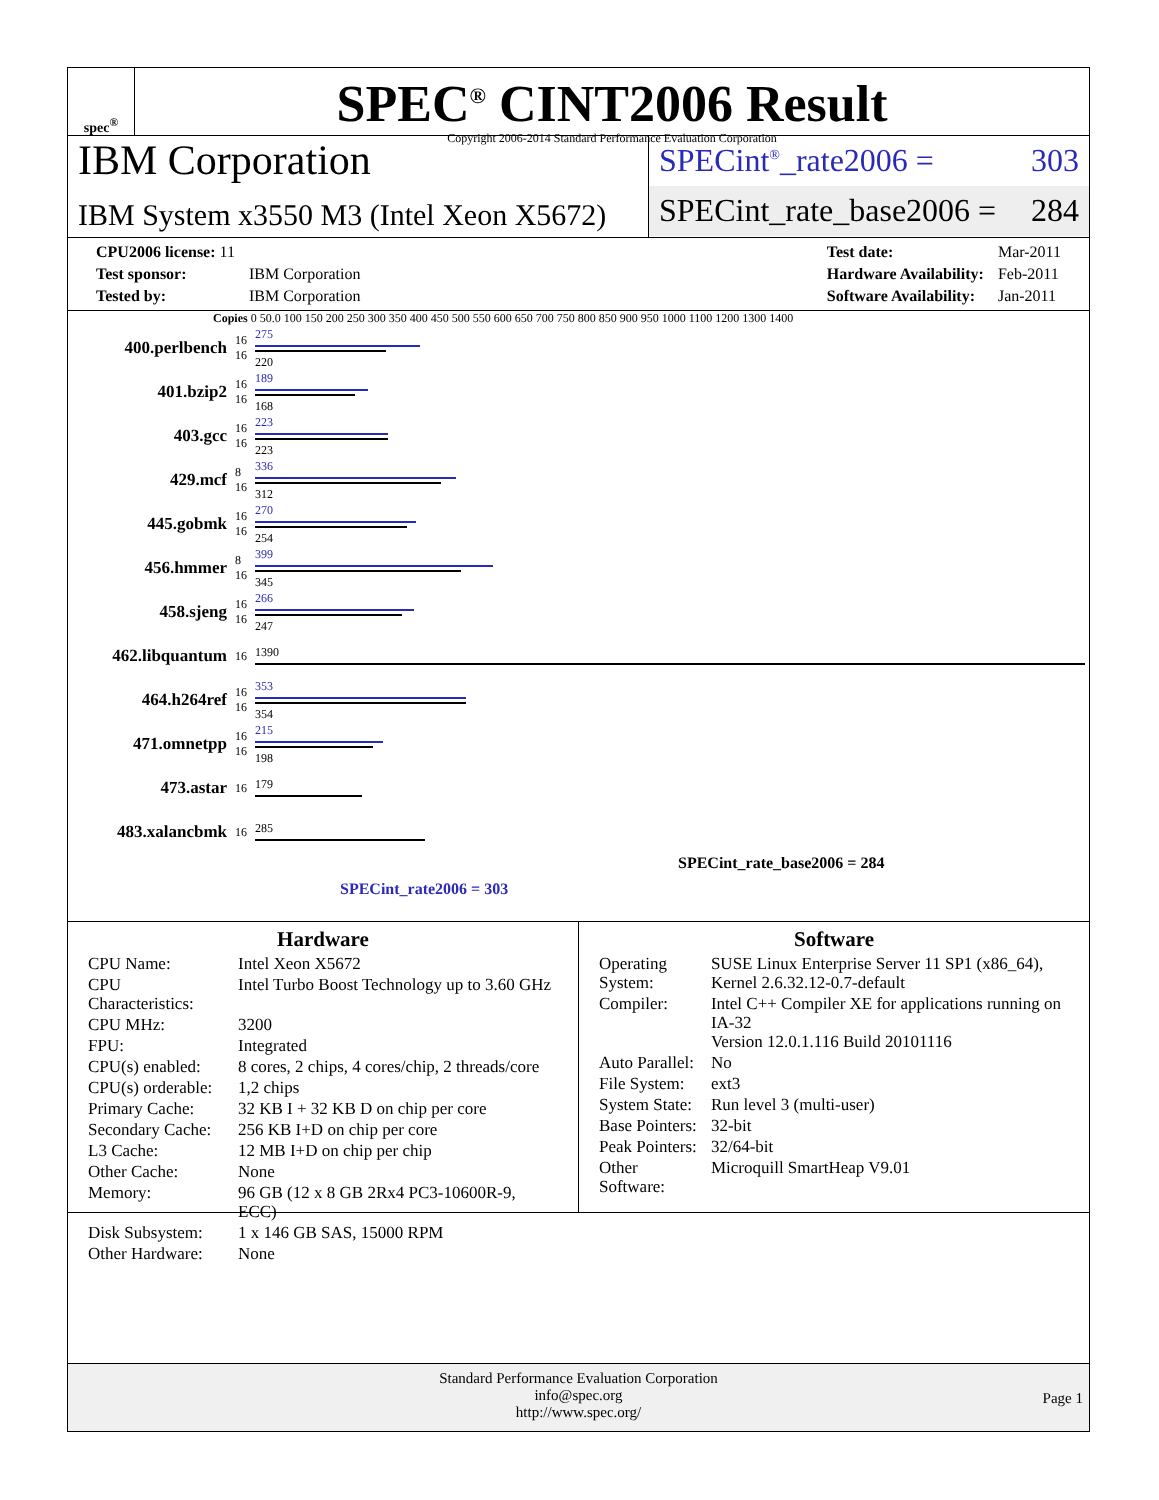spec<sup>®</sup>
SPEC<sup>®</sup> CINT2006 Result
Copyright 2006-2014 Standard Performance Evaluation Corporation
IBM Corporation
IBM System x3550 M3 (Intel Xeon X5672)
SPECint<sup>®</sup>_rate2006 = 303
SPECint_rate_base2006 = 284
| CPU2006 license: 11 | |
| Test sponsor: | IBM Corporation |
| Tested by: | IBM Corporation |
| Test date: | Mar-2011 |
| Hardware Availability: | Feb-2011 |
| Software Availability: | Jan-2011 |
Copies 0 50.0 100 150 200 250 300 350 400 450 500 550 600 650 700 750 800 850 900 950 1000 1100 1200 1300 1400
| 400.perlbench | 16 16 | 275 220 |
| 401.bzip2 | 16 16 | 189 168 |
| 403.gcc | 16 16 | 223 223 |
| 429.mcf | 8 16 | 336 312 |
| 445.gobmk | 16 16 | 270 254 |
| 456.hmmer | 8 16 | 399 345 |
| 458.sjeng | 16 16 | 266 247 |
| 462.libquantum | 16 | 1390 |
| 464.h264ref | 16 16 | 353 354 |
| 471.omnetpp | 16 16 | 215 198 |
| 473.astar | 16 | 179 |
| 483.xalancbmk | 16 | 285 |
SPECint_rate_base2006 = 284
SPECint_rate2006 = 303
Hardware
| CPU Name: | Intel Xeon X5672 |
| CPU Characteristics: | Intel Turbo Boost Technology up to 3.60 GHz |
| CPU MHz: | 3200 |
| FPU: | Integrated |
| CPU(s) enabled: | 8 cores, 2 chips, 4 cores/chip, 2 threads/core |
| CPU(s) orderable: | 1,2 chips |
| Primary Cache: | 32 KB I + 32 KB D on chip per core |
| Secondary Cache: | 256 KB I+D on chip per core |
| L3 Cache: | 12 MB I+D on chip per chip |
| Other Cache: | None |
| Memory: | 96 GB (12 x 8 GB 2Rx4 PC3-10600R-9, ECC) |
| Disk Subsystem: | 1 x 146 GB SAS, 15000 RPM |
| Other Hardware: | None |
Software
| Operating System: | SUSE Linux Enterprise Server 11 SP1 (x86_64), Kernel 2.6.32.12-0.7-default |
| Compiler: | Intel C++ Compiler XE for applications running on IA-32 Version 12.0.1.116 Build 20101116 |
| Auto Parallel: | No |
| File System: | ext3 |
| System State: | Run level 3 (multi-user) |
| Base Pointers: | 32-bit |
| Peak Pointers: | 32/64-bit |
| Other Software: | Microquill SmartHeap V9.01 |
Standard Performance Evaluation Corporation
info@spec.org
http://www.spec.org/
Page 1